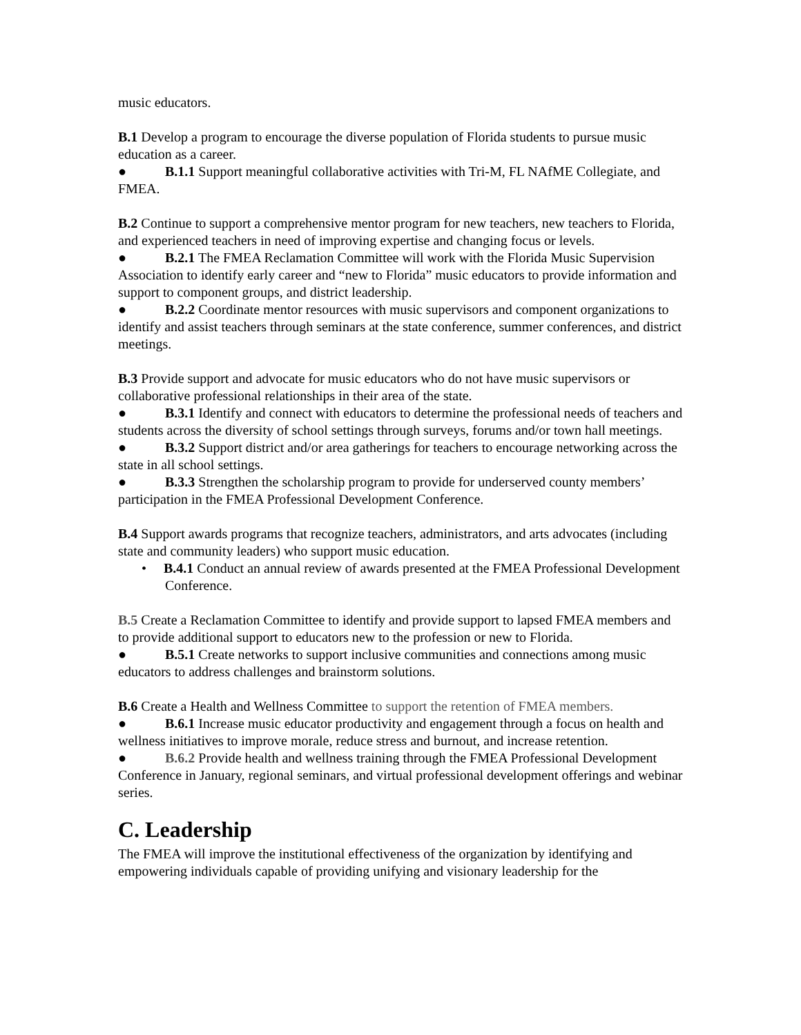music educators.
B.1 Develop a program to encourage the diverse population of Florida students to pursue music education as a career.
● B.1.1 Support meaningful collaborative activities with Tri-M, FL NAfME Collegiate, and FMEA.
B.2 Continue to support a comprehensive mentor program for new teachers, new teachers to Florida, and experienced teachers in need of improving expertise and changing focus or levels.
● B.2.1 The FMEA Reclamation Committee will work with the Florida Music Supervision Association to identify early career and “new to Florida” music educators to provide information and support to component groups, and district leadership.
● B.2.2 Coordinate mentor resources with music supervisors and component organizations to identify and assist teachers through seminars at the state conference, summer conferences, and district meetings.
B.3 Provide support and advocate for music educators who do not have music supervisors or collaborative professional relationships in their area of the state.
● B.3.1 Identify and connect with educators to determine the professional needs of teachers and students across the diversity of school settings through surveys, forums and/or town hall meetings.
● B.3.2 Support district and/or area gatherings for teachers to encourage networking across the state in all school settings.
● B.3.3 Strengthen the scholarship program to provide for underserved county members’ participation in the FMEA Professional Development Conference.
B.4 Support awards programs that recognize teachers, administrators, and arts advocates (including state and community leaders) who support music education.
• B.4.1 Conduct an annual review of awards presented at the FMEA Professional Development Conference.
B.5 Create a Reclamation Committee to identify and provide support to lapsed FMEA members and to provide additional support to educators new to the profession or new to Florida.
● B.5.1 Create networks to support inclusive communities and connections among music educators to address challenges and brainstorm solutions.
B.6 Create a Health and Wellness Committee to support the retention of FMEA members.
● B.6.1 Increase music educator productivity and engagement through a focus on health and wellness initiatives to improve morale, reduce stress and burnout, and increase retention.
● B.6.2 Provide health and wellness training through the FMEA Professional Development Conference in January, regional seminars, and virtual professional development offerings and webinar series.
C. Leadership
The FMEA will improve the institutional effectiveness of the organization by identifying and empowering individuals capable of providing unifying and visionary leadership for the